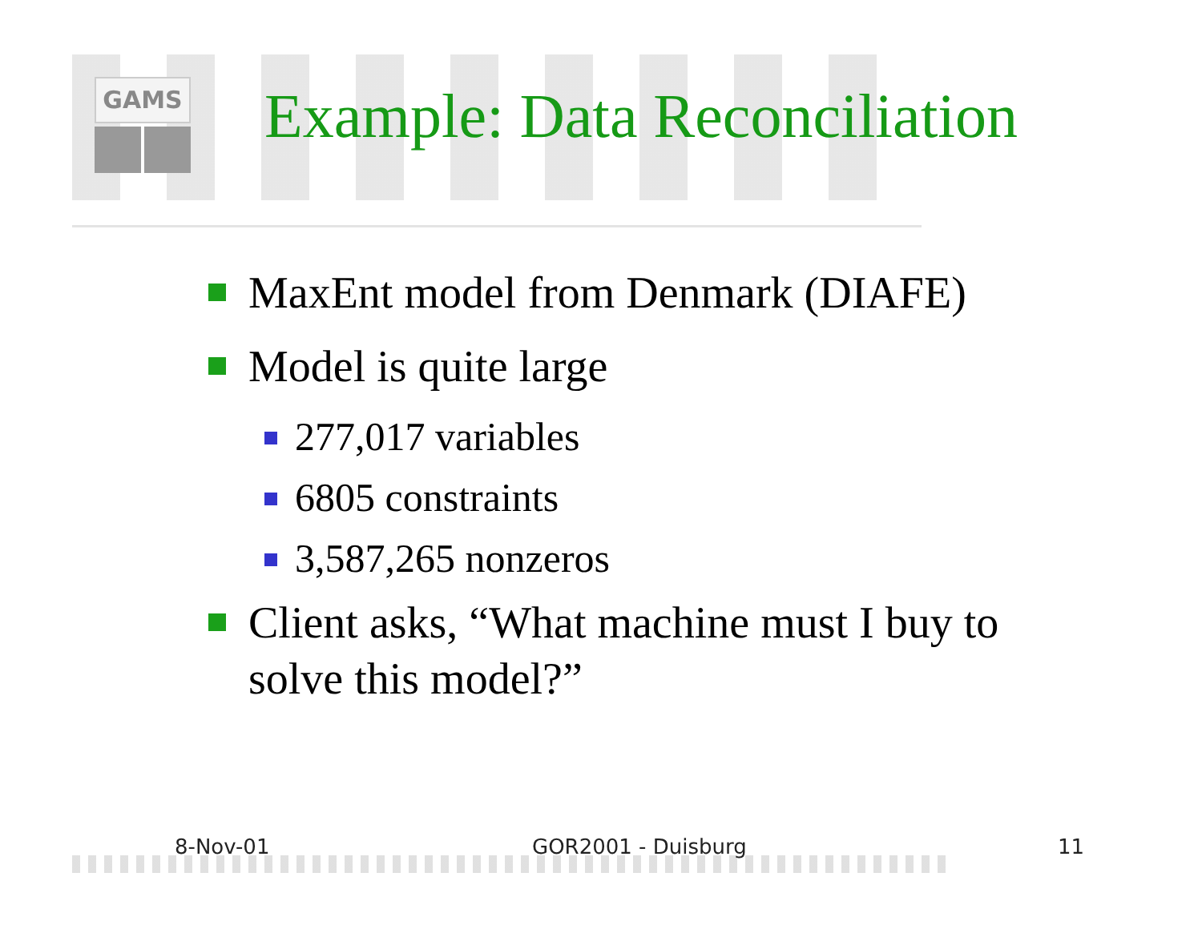GAMS Example: Data Reconciliation
MaxEnt model from Denmark (DIAFE)
Model is quite large
277,017 variables
6805 constraints
3,587,265 nonzeros
Client asks, “What machine must I buy to solve this model?”
8-Nov-01 GOR2001 - Duisburg 11